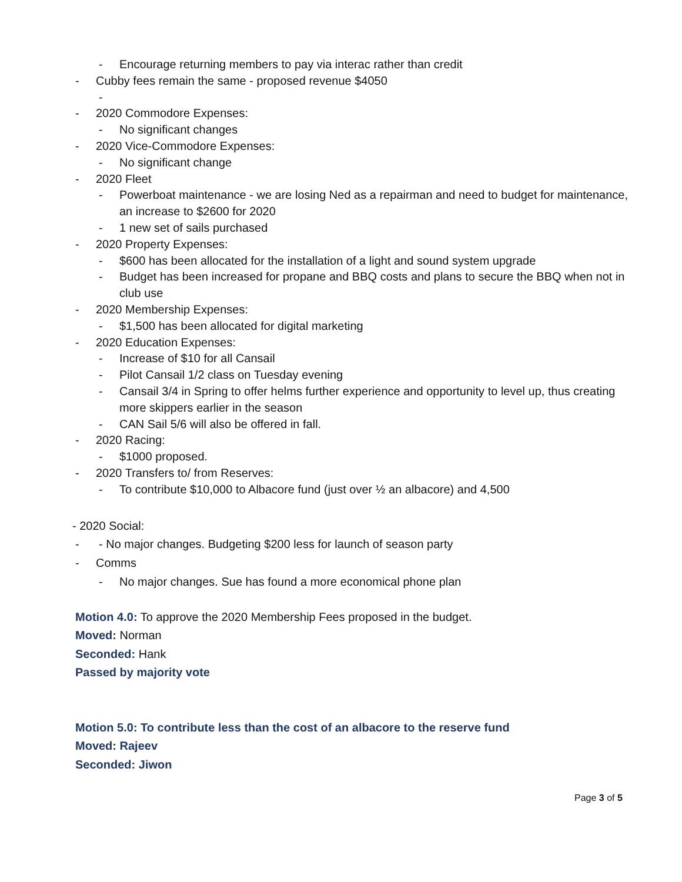- Encourage returning members to pay via interac rather than credit
- Cubby fees remain the same - proposed revenue $4050
-
- 2020 Commodore Expenses:
- No significant changes
- 2020 Vice-Commodore Expenses:
- No significant change
- 2020 Fleet
- Powerboat maintenance - we are losing Ned as a repairman and need to budget for maintenance, an increase to $2600 for 2020
- 1 new set of sails purchased
- 2020 Property Expenses:
- $600 has been allocated for the installation of a light and sound system upgrade
- Budget has been increased for propane and BBQ costs and plans to secure the BBQ when not in club use
- 2020 Membership Expenses:
- $1,500 has been allocated for digital marketing
- 2020 Education Expenses:
- Increase of $10 for all Cansail
- Pilot Cansail 1/2 class on Tuesday evening
- Cansail 3/4 in Spring to offer helms further experience and opportunity to level up, thus creating more skippers earlier in the season
- CAN Sail 5/6 will also be offered in fall.
- 2020 Racing:
- $1000 proposed.
- 2020 Transfers to/ from Reserves:
- To contribute $10,000 to Albacore fund (just over ½ an albacore) and 4,500
- 2020 Social:
- - No major changes. Budgeting $200 less for launch of season party
- Comms
- No major changes. Sue has found a more economical phone plan
Motion 4.0: To approve the 2020 Membership Fees proposed in the budget.
Moved: Norman
Seconded: Hank
Passed by majority vote
Motion 5.0: To contribute less than the cost of an albacore to the reserve fund
Moved: Rajeev
Seconded: Jiwon
Page 3 of 5